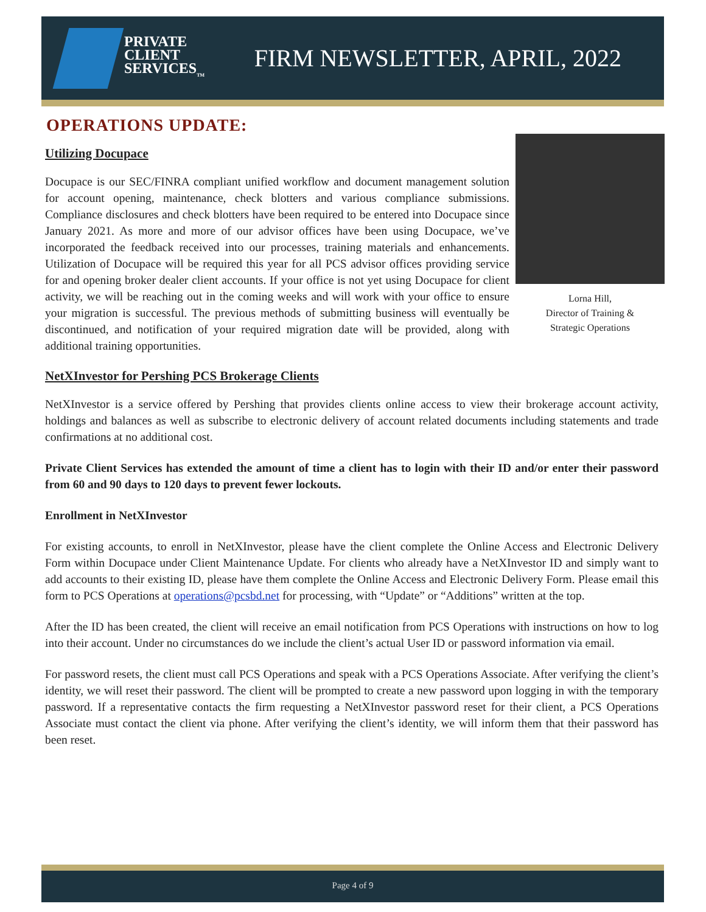PRIVATE
CLIENT
SERVICES<sub>TM</sub>
FIRM NEWSLETTER, APRIL, 2022
OPERATIONS UPDATE:
Lorna Hill,
Director of Training &
Strategic Operations
Utilizing Docupace
Docupace is our SEC/FINRA compliant unified workflow and document management solution for account opening, maintenance, check blotters and various compliance submissions. Compliance disclosures and check blotters have been required to be entered into Docupace since January 2021. As more and more of our advisor offices have been using Docupace, we’ve incorporated the feedback received into our processes, training materials and enhancements. Utilization of Docupace will be required this year for all PCS advisor offices providing service for and opening broker dealer client accounts. If your office is not yet using Docupace for client activity, we will be reaching out in the coming weeks and will work with your office to ensure your migration is successful. The previous methods of submitting business will eventually be discontinued, and notification of your required migration date will be provided, along with additional training opportunities.
NetXInvestor for Pershing PCS Brokerage Clients
NetXInvestor is a service offered by Pershing that provides clients online access to view their brokerage account activity, holdings and balances as well as subscribe to electronic delivery of account related documents including statements and trade confirmations at no additional cost.
Private Client Services has extended the amount of time a client has to login with their ID and/or enter their password from 60 and 90 days to 120 days to prevent fewer lockouts.
Enrollment in NetXInvestor
For existing accounts, to enroll in NetXInvestor, please have the client complete the Online Access and Electronic Delivery Form within Docupace under Client Maintenance Update. For clients who already have a NetXInvestor ID and simply want to add accounts to their existing ID, please have them complete the Online Access and Electronic Delivery Form. Please email this form to PCS Operations at operations@pcsbd.net for processing, with “Update” or “Additions” written at the top.
After the ID has been created, the client will receive an email notification from PCS Operations with instructions on how to log into their account. Under no circumstances do we include the client’s actual User ID or password information via email.
For password resets, the client must call PCS Operations and speak with a PCS Operations Associate. After verifying the client’s identity, we will reset their password. The client will be prompted to create a new password upon logging in with the temporary password. If a representative contacts the firm requesting a NetXInvestor password reset for their client, a PCS Operations Associate must contact the client via phone. After verifying the client’s identity, we will inform them that their password has been reset.
Page 4 of 9